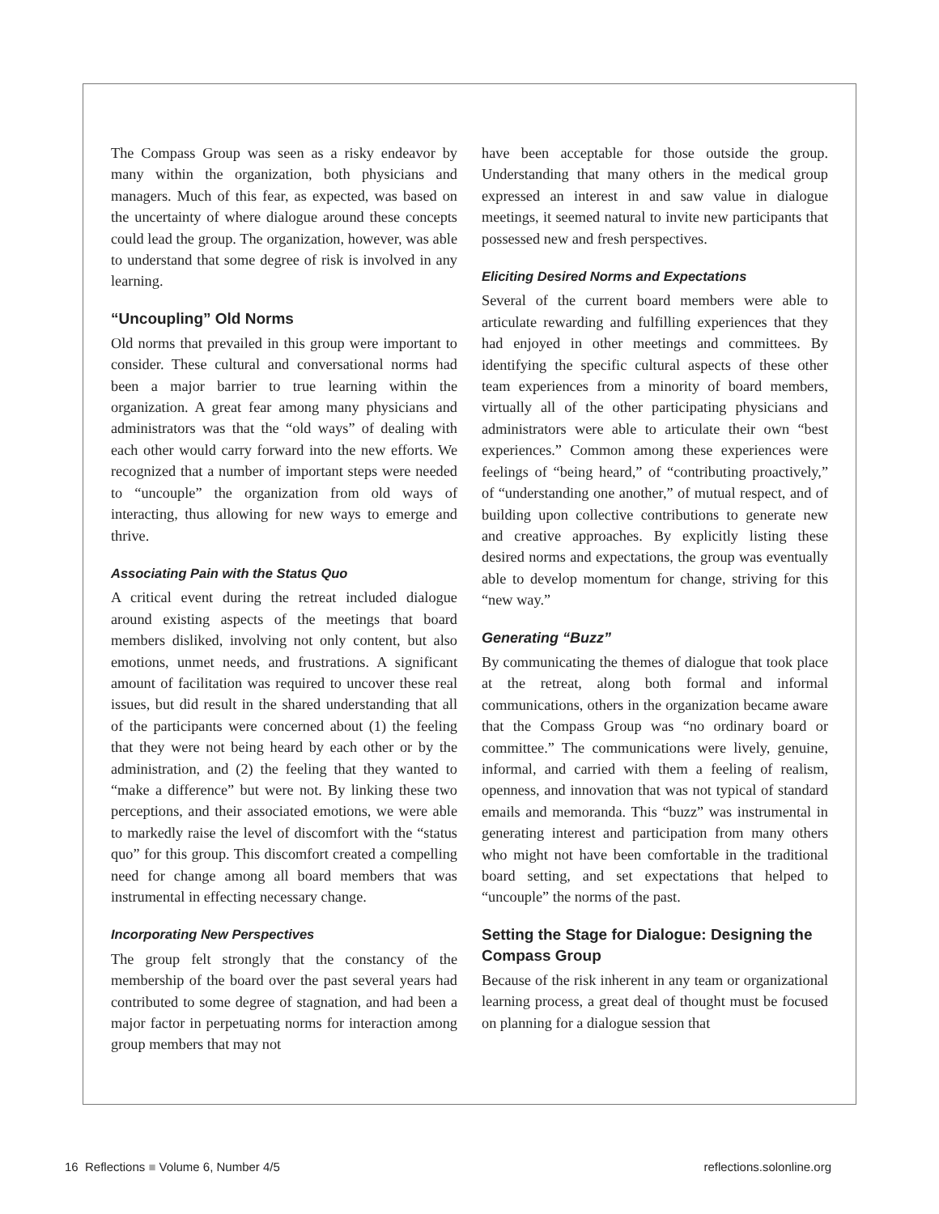The Compass Group was seen as a risky endeavor by many within the organization, both physicians and managers. Much of this fear, as expected, was based on the uncertainty of where dialogue around these concepts could lead the group. The organization, however, was able to understand that some degree of risk is involved in any learning.
“Uncoupling” Old Norms
Old norms that prevailed in this group were important to consider. These cultural and conversational norms had been a major barrier to true learning within the organization. A great fear among many physicians and administrators was that the “old ways” of dealing with each other would carry forward into the new efforts. We recognized that a number of important steps were needed to “uncouple” the organization from old ways of interacting, thus allowing for new ways to emerge and thrive.
Associating Pain with the Status Quo
A critical event during the retreat included dialogue around existing aspects of the meetings that board members disliked, involving not only content, but also emotions, unmet needs, and frustrations. A significant amount of facilitation was required to uncover these real issues, but did result in the shared understanding that all of the participants were concerned about (1) the feeling that they were not being heard by each other or by the administration, and (2) the feeling that they wanted to “make a difference” but were not. By linking these two perceptions, and their associated emotions, we were able to markedly raise the level of discomfort with the “status quo” for this group. This discomfort created a compelling need for change among all board members that was instrumental in effecting necessary change.
Incorporating New Perspectives
The group felt strongly that the constancy of the membership of the board over the past several years had contributed to some degree of stagnation, and had been a major factor in perpetuating norms for interaction among group members that may not
have been acceptable for those outside the group. Understanding that many others in the medical group expressed an interest in and saw value in dialogue meetings, it seemed natural to invite new participants that possessed new and fresh perspectives.
Eliciting Desired Norms and Expectations
Several of the current board members were able to articulate rewarding and fulfilling experiences that they had enjoyed in other meetings and committees. By identifying the specific cultural aspects of these other team experiences from a minority of board members, virtually all of the other participating physicians and administrators were able to articulate their own “best experiences.” Common among these experiences were feelings of “being heard,” of “contributing proactively,” of “understanding one another,” of mutual respect, and of building upon collective contributions to generate new and creative approaches. By explicitly listing these desired norms and expectations, the group was eventually able to develop momentum for change, striving for this “new way.”
Generating “Buzz”
By communicating the themes of dialogue that took place at the retreat, along both formal and informal communications, others in the organization became aware that the Compass Group was “no ordinary board or committee.” The communications were lively, genuine, informal, and carried with them a feeling of realism, openness, and innovation that was not typical of standard emails and memoranda. This “buzz” was instrumental in generating interest and participation from many others who might not have been comfortable in the traditional board setting, and set expectations that helped to “uncouple” the norms of the past.
Setting the Stage for Dialogue: Designing the Compass Group
Because of the risk inherent in any team or organizational learning process, a great deal of thought must be focused on planning for a dialogue session that
16 Reflections ■ Volume 6, Number 4/5 reflections.solonline.org